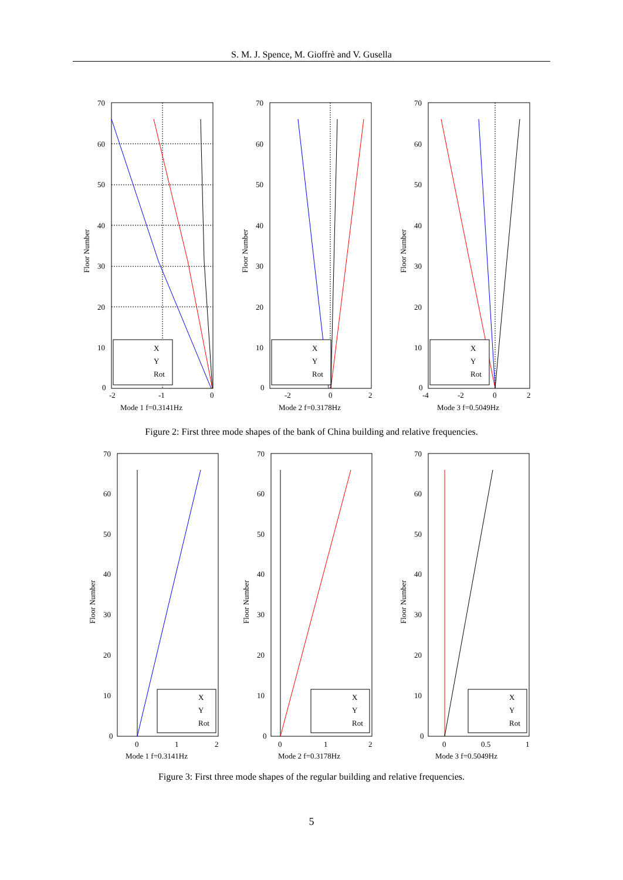S. M. J. Spence, M. Gioffrè and V. Gusella
X
Y
Rot
-2
-1
0
Mode 1 f=0.3141Hz
70
60
50
40
30
20
10
0
Floor Number
X
Y
Rot
-2
0
2
Mode 2 f=0.3178Hz
70
60
50
40
30
20
10
0
Floor Number
X
Y
Rot
-4
-2
0
2
Mode 3 f=0.5049Hz
70
60
50
40
30
20
10
0
Floor Number
Figure 2: First three mode shapes of the bank of China building and relative frequencies.
X
Y
Rot
0
1
2
Mode 1 f=0.3141Hz
70
60
50
40
30
20
10
0
Floor Number
X
Y
Rot
0
1
2
Mode 2 f=0.3178Hz
70
60
50
40
30
20
10
0
Floor Number
X
Y
Rot
0
0.5
1
Mode 3 f=0.5049Hz
70
60
50
40
30
20
10
0
Floor Number
Figure 3: First three mode shapes of the regular building and relative frequencies.
5